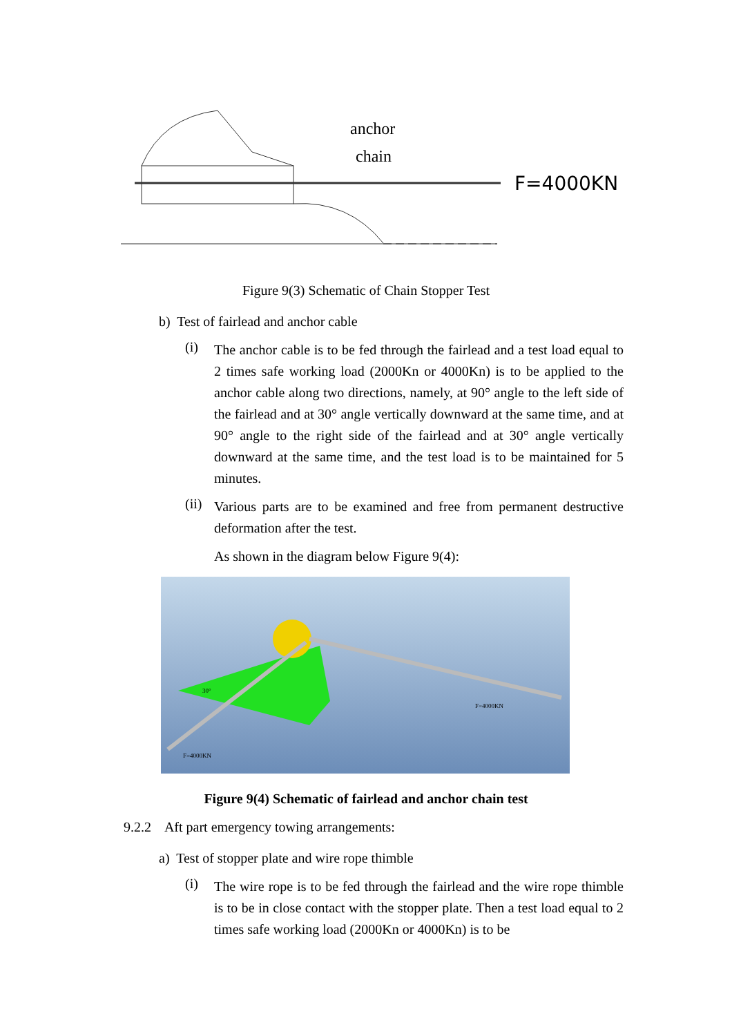anchor
chain
F=4000KN
Figure 9(3) Schematic of Chain Stopper Test
b) Test of fairlead and anchor cable
(i)
The anchor cable is to be fed through the fairlead and a test load equal to 2 times safe working load (2000Kn or 4000Kn) is to be applied to the anchor cable along two directions, namely, at 90° angle to the left side of the fairlead and at 30° angle vertically downward at the same time, and at 90° angle to the right side of the fairlead and at 30° angle vertically downward at the same time, and the test load is to be maintained for 5 minutes.
(ii)
Various parts are to be examined and free from permanent destructive deformation after the test.
As shown in the diagram below Figure 9(4):
F=4000KN
F=4000KN
30°
Figure 9(4) Schematic of fairlead and anchor chain test
9.2.2 Aft part emergency towing arrangements:
a) Test of stopper plate and wire rope thimble
(i)
The wire rope is to be fed through the fairlead and the wire rope thimble is to be in close contact with the stopper plate. Then a test load equal to 2 times safe working load (2000Kn or 4000Kn) is to be